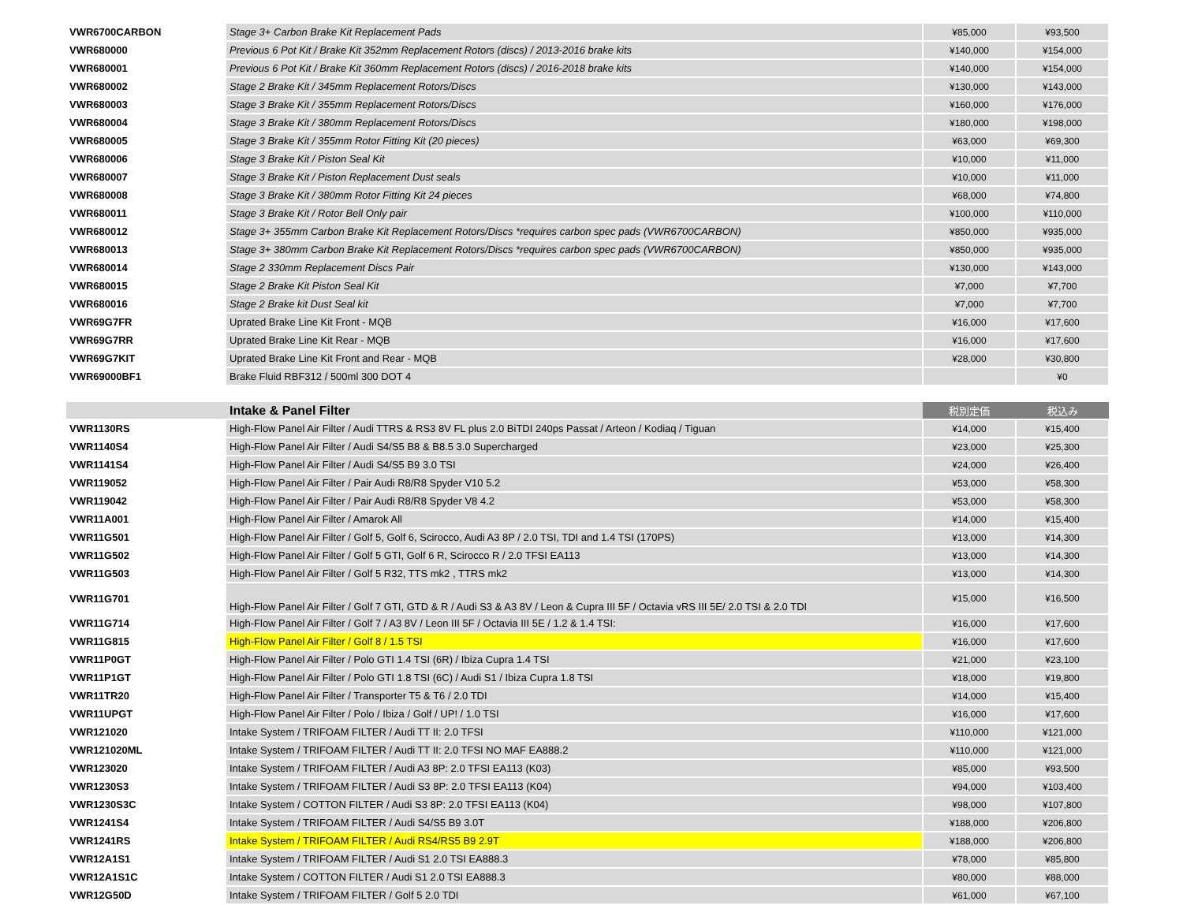| VWR6700CARBON | Stage 3+ Carbon Brake Kit Replacement Pads | ¥85,000 | ¥93,500 |
| VWR680000 | Previous 6 Pot Kit / Brake Kit 352mm Replacement Rotors (discs) / 2013-2016 brake kits | ¥140,000 | ¥154,000 |
| VWR680001 | Previous 6 Pot Kit / Brake Kit 360mm Replacement Rotors (discs) / 2016-2018 brake kits | ¥140,000 | ¥154,000 |
| VWR680002 | Stage 2 Brake Kit / 345mm Replacement Rotors/Discs | ¥130,000 | ¥143,000 |
| VWR680003 | Stage 3 Brake Kit / 355mm Replacement Rotors/Discs | ¥160,000 | ¥176,000 |
| VWR680004 | Stage 3 Brake Kit / 380mm Replacement Rotors/Discs | ¥180,000 | ¥198,000 |
| VWR680005 | Stage 3 Brake Kit / 355mm Rotor Fitting Kit (20 pieces) | ¥63,000 | ¥69,300 |
| VWR680006 | Stage 3 Brake Kit / Piston Seal Kit | ¥10,000 | ¥11,000 |
| VWR680007 | Stage 3 Brake Kit / Piston Replacement Dust seals | ¥10,000 | ¥11,000 |
| VWR680008 | Stage 3 Brake Kit / 380mm Rotor Fitting Kit 24 pieces | ¥68,000 | ¥74,800 |
| VWR680011 | Stage 3 Brake Kit / Rotor Bell Only pair | ¥100,000 | ¥110,000 |
| VWR680012 | Stage 3+ 355mm Carbon Brake Kit Replacement Rotors/Discs *requires carbon spec pads (VWR6700CARBON) | ¥850,000 | ¥935,000 |
| VWR680013 | Stage 3+ 380mm Carbon Brake Kit Replacement Rotors/Discs *requires carbon spec pads (VWR6700CARBON) | ¥850,000 | ¥935,000 |
| VWR680014 | Stage 2 330mm Replacement Discs Pair | ¥130,000 | ¥143,000 |
| VWR680015 | Stage 2 Brake Kit Piston Seal Kit | ¥7,000 | ¥7,700 |
| VWR680016 | Stage 2 Brake kit Dust Seal kit | ¥7,000 | ¥7,700 |
| VWR69G7FR | Uprated Brake Line Kit Front - MQB | ¥16,000 | ¥17,600 |
| VWR69G7RR | Uprated Brake Line Kit Rear - MQB | ¥16,000 | ¥17,600 |
| VWR69G7KIT | Uprated Brake Line Kit Front and Rear - MQB | ¥28,000 | ¥30,800 |
| VWR69000BF1 | Brake Fluid RBF312 / 500ml 300 DOT 4 | | ¥0 |
| | Intake & Panel Filter | 税別定価 | 税込み |
| VWR1130RS | High-Flow Panel Air Filter / Audi TTRS & RS3 8V FL plus 2.0 BiTDI 240ps Passat / Arteon / Kodiaq / Tiguan | ¥14,000 | ¥15,400 |
| VWR1140S4 | High-Flow Panel Air Filter / Audi S4/S5 B8 & B8.5 3.0 Supercharged | ¥23,000 | ¥25,300 |
| VWR1141S4 | High-Flow Panel Air Filter / Audi S4/S5 B9 3.0 TSI | ¥24,000 | ¥26,400 |
| VWR119052 | High-Flow Panel Air Filter / Pair Audi R8/R8 Spyder V10 5.2 | ¥53,000 | ¥58,300 |
| VWR119042 | High-Flow Panel Air Filter / Pair Audi R8/R8 Spyder V8 4.2 | ¥53,000 | ¥58,300 |
| VWR11A001 | High-Flow Panel Air Filter / Amarok All | ¥14,000 | ¥15,400 |
| VWR11G501 | High-Flow Panel Air Filter / Golf 5, Golf 6, Scirocco, Audi A3 8P / 2.0 TSI, TDI and 1.4 TSI (170PS) | ¥13,000 | ¥14,300 |
| VWR11G502 | High-Flow Panel Air Filter / Golf 5 GTI, Golf 6 R, Scirocco R / 2.0 TFSI EA113 | ¥13,000 | ¥14,300 |
| VWR11G503 | High-Flow Panel Air Filter / Golf 5 R32, TTS mk2 , TTRS mk2 | ¥13,000 | ¥14,300 |
| VWR11G701 | High-Flow Panel Air Filter / Golf 7 GTI, GTD & R / Audi S3 & A3 8V / Leon & Cupra III 5F / Octavia vRS III 5E/ 2.0 TSI & 2.0 TDI | ¥15,000 | ¥16,500 |
| VWR11G714 | High-Flow Panel Air Filter / Golf 7 / A3 8V / Leon III 5F / Octavia III 5E / 1.2 & 1.4 TSI: | ¥16,000 | ¥17,600 |
| VWR11G815 | High-Flow Panel Air Filter / Golf 8 / 1.5 TSI | ¥16,000 | ¥17,600 |
| VWR11P0GT | High-Flow Panel Air Filter / Polo GTI 1.4 TSI (6R) / Ibiza Cupra 1.4 TSI | ¥21,000 | ¥23,100 |
| VWR11P1GT | High-Flow Panel Air Filter / Polo GTI 1.8 TSI (6C) / Audi S1 / Ibiza Cupra 1.8 TSI | ¥18,000 | ¥19,800 |
| VWR11TR20 | High-Flow Panel Air Filter / Transporter T5 & T6 / 2.0 TDI | ¥14,000 | ¥15,400 |
| VWR11UPGT | High-Flow Panel Air Filter / Polo / Ibiza / Golf / UP! / 1.0 TSI | ¥16,000 | ¥17,600 |
| VWR121020 | Intake System / TRIFOAM FILTER / Audi TT II: 2.0 TFSI | ¥110,000 | ¥121,000 |
| VWR121020ML | Intake System / TRIFOAM FILTER / Audi TT II: 2.0 TFSI NO MAF EA888.2 | ¥110,000 | ¥121,000 |
| VWR123020 | Intake System / TRIFOAM FILTER / Audi A3 8P: 2.0 TFSI EA113 (K03) | ¥85,000 | ¥93,500 |
| VWR1230S3 | Intake System / TRIFOAM FILTER / Audi S3 8P: 2.0 TFSI EA113 (K04) | ¥94,000 | ¥103,400 |
| VWR1230S3C | Intake System / COTTON FILTER / Audi S3 8P: 2.0 TFSI EA113 (K04) | ¥98,000 | ¥107,800 |
| VWR1241S4 | Intake System / TRIFOAM FILTER / Audi S4/S5 B9 3.0T | ¥188,000 | ¥206,800 |
| VWR1241RS | Intake System / TRIFOAM FILTER / Audi RS4/RS5 B9 2.9T | ¥188,000 | ¥206,800 |
| VWR12A1S1 | Intake System / TRIFOAM FILTER / Audi S1 2.0 TSI EA888.3 | ¥78,000 | ¥85,800 |
| VWR12A1S1C | Intake System / COTTON FILTER / Audi S1 2.0 TSI EA888.3 | ¥80,000 | ¥88,000 |
| VWR12G50D | Intake System / TRIFOAM FILTER / Golf 5 2.0 TDI | ¥61,000 | ¥67,100 |